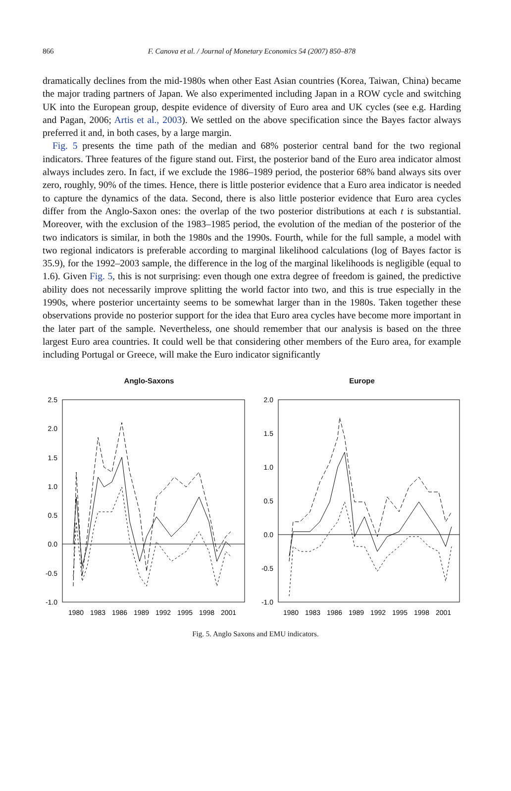866 F. Canova et al. / Journal of Monetary Economics 54 (2007) 850–878
dramatically declines from the mid-1980s when other East Asian countries (Korea, Taiwan, China) became the major trading partners of Japan. We also experimented including Japan in a ROW cycle and switching UK into the European group, despite evidence of diversity of Euro area and UK cycles (see e.g. Harding and Pagan, 2006; Artis et al., 2003). We settled on the above specification since the Bayes factor always preferred it and, in both cases, by a large margin.
Fig. 5 presents the time path of the median and 68% posterior central band for the two regional indicators. Three features of the figure stand out. First, the posterior band of the Euro area indicator almost always includes zero. In fact, if we exclude the 1986–1989 period, the posterior 68% band always sits over zero, roughly, 90% of the times. Hence, there is little posterior evidence that a Euro area indicator is needed to capture the dynamics of the data. Second, there is also little posterior evidence that Euro area cycles differ from the Anglo-Saxon ones: the overlap of the two posterior distributions at each t is substantial. Moreover, with the exclusion of the 1983–1985 period, the evolution of the median of the posterior of the two indicators is similar, in both the 1980s and the 1990s. Fourth, while for the full sample, a model with two regional indicators is preferable according to marginal likelihood calculations (log of Bayes factor is 35.9), for the 1992–2003 sample, the difference in the log of the marginal likelihoods is negligible (equal to 1.6). Given Fig. 5, this is not surprising: even though one extra degree of freedom is gained, the predictive ability does not necessarily improve splitting the world factor into two, and this is true especially in the 1990s, where posterior uncertainty seems to be somewhat larger than in the 1980s. Taken together these observations provide no posterior support for the idea that Euro area cycles have become more important in the later part of the sample. Nevertheless, one should remember that our analysis is based on the three largest Euro area countries. It could well be that considering other members of the Euro area, for example including Portugal or Greece, will make the Euro indicator significantly
Anglo-Saxons
2.5
2.0
1.5
1.0
0.5
0.0
-0.5
-1.0
1980
1983
1986
1989
1992
1995
1998
2001
Europe
2.0
1.5
1.0
0.5
0.0
-0.5
-1.0
1980
1983
1986
1989
1992
1995
1998
2001
Fig. 5. Anglo Saxons and EMU indicators.